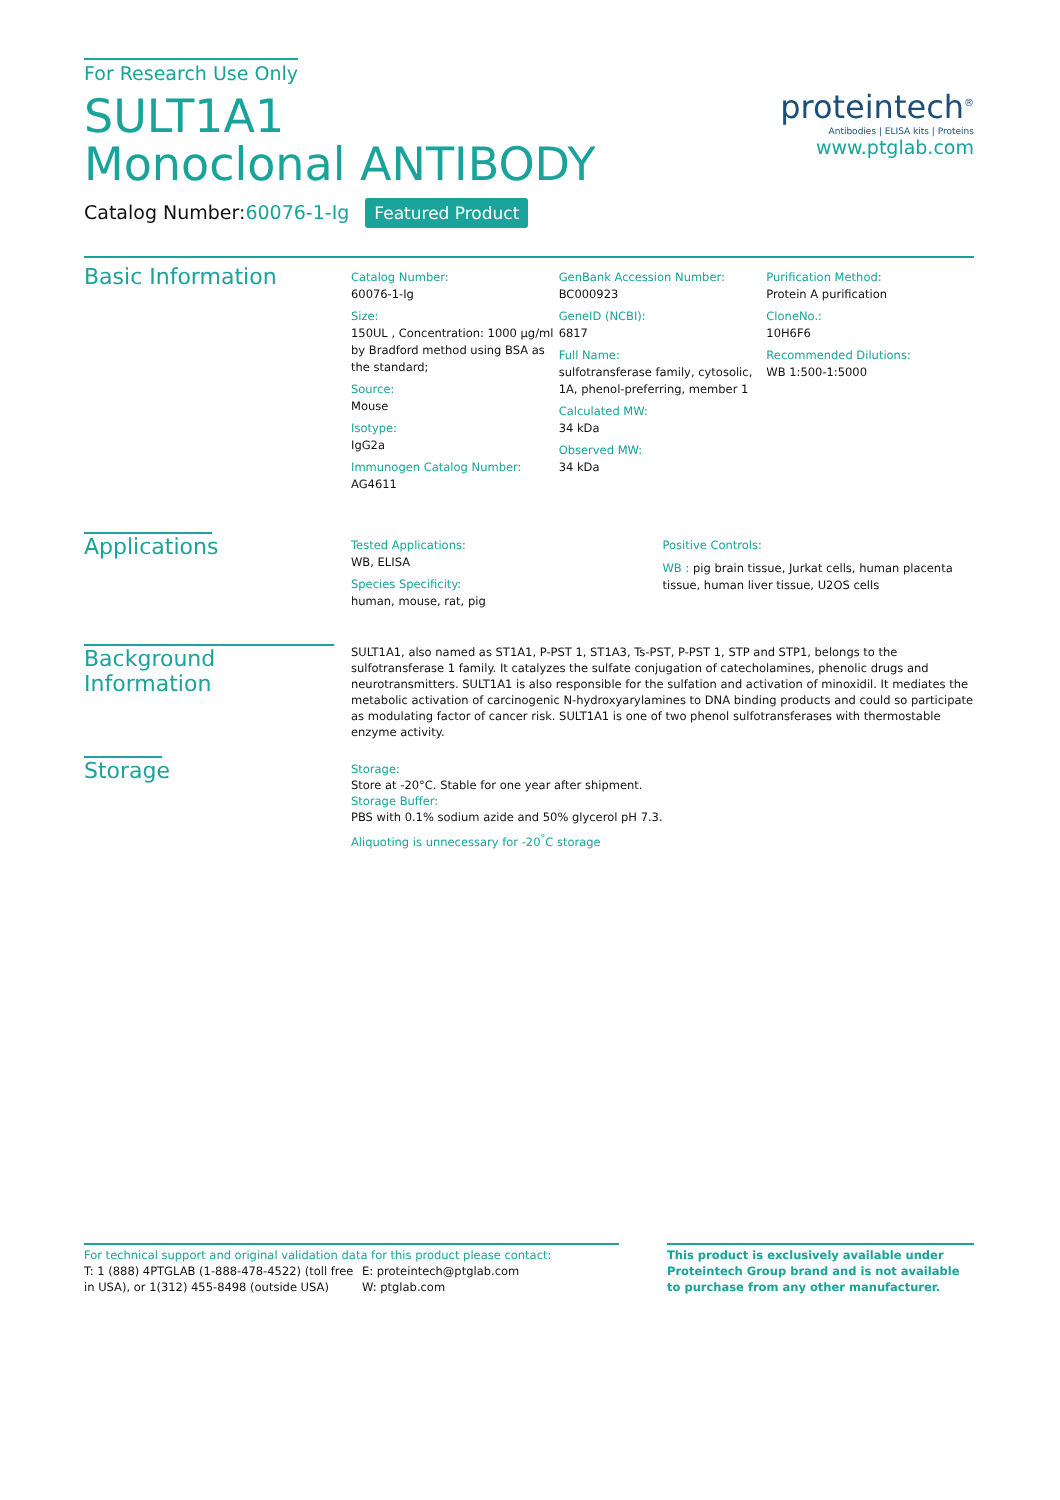For Research Use Only
SULT1A1
Monoclonal ANTIBODY
Catalog Number:60076-1-Ig Featured Product
proteintech<sup>®</sup>
Antibodies | ELISA kits | Proteins
www.ptglab.com
Basic Information
Catalog Number:
60076-1-Ig
Size:
150UL , Concentration: 1000 μg/ml by Bradford method using BSA as the standard;
Source:
Mouse
Isotype:
IgG2a
Immunogen Catalog Number:
AG4611
GenBank Accession Number:
BC000923
GeneID (NCBI):
6817
Full Name:
sulfotransferase family, cytosolic, 1A, phenol-preferring, member 1
Calculated MW:
34 kDa
Observed MW:
34 kDa
Purification Method:
Protein A purification
CloneNo.:
10H6F6
Recommended Dilutions:
WB 1:500-1:5000
Applications
Tested Applications:
WB, ELISA
Species Specificity:
human, mouse, rat, pig
Positive Controls:
WB : pig brain tissue, Jurkat cells, human placenta tissue, human liver tissue, U2OS cells
Background Information
SULT1A1, also named as ST1A1, P-PST 1, ST1A3, Ts-PST, P-PST 1, STP and STP1, belongs to the sulfotransferase 1 family. It catalyzes the sulfate conjugation of catecholamines, phenolic drugs and neurotransmitters. SULT1A1 is also responsible for the sulfation and activation of minoxidil. It mediates the metabolic activation of carcinogenic N-hydroxyarylamines to DNA binding products and could so participate as modulating factor of cancer risk. SULT1A1 is one of two phenol sulfotransferases with thermostable enzyme activity.
Storage
Storage:
Store at -20°C. Stable for one year after shipment.
Storage Buffer:
PBS with 0.1% sodium azide and 50% glycerol pH 7.3.
Aliquoting is unnecessary for -20<sup>°</sup>C storage
For technical support and original validation data for this product please contact:
T: 1 (888) 4PTGLAB (1-888-478-4522) (toll free in USA), or 1(312) 455-8498 (outside USA)
E: proteintech@ptglab.com
W: ptglab.com
This product is exclusively available under Proteintech Group brand and is not available to purchase from any other manufacturer.